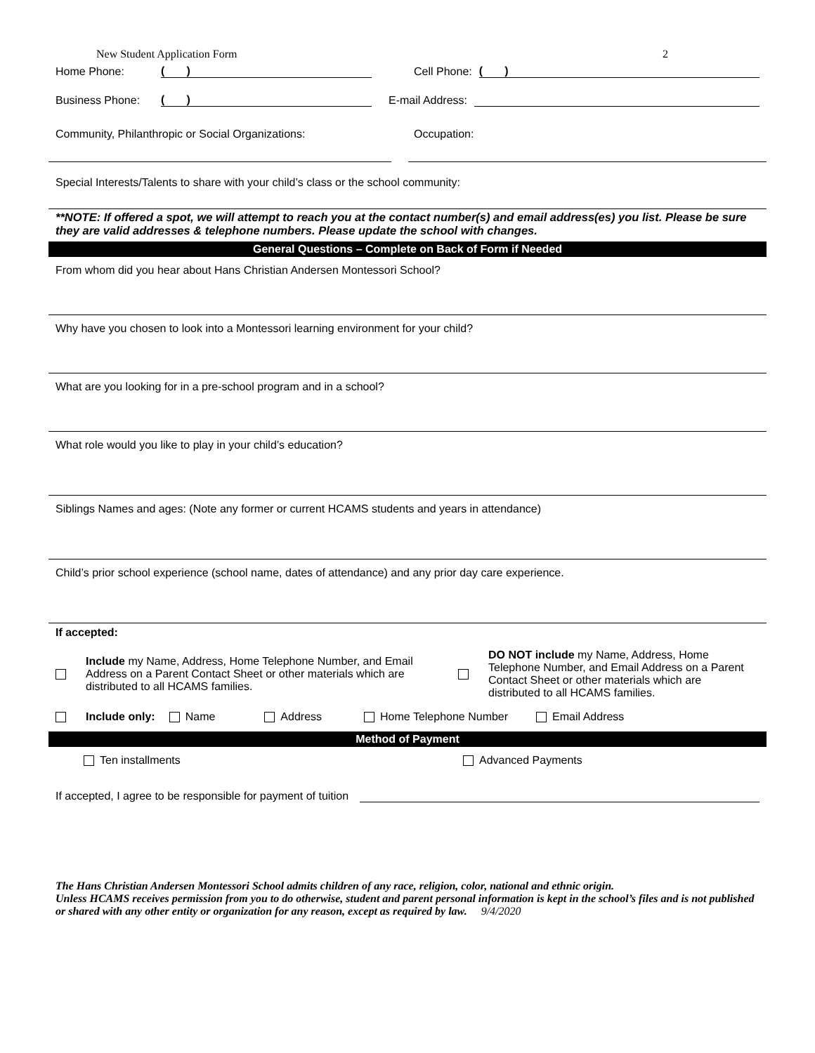New Student Application Form 2
Home Phone: ( ) Cell Phone: ( )
Business Phone: ( ) E-mail Address:
Community, Philanthropic or Social Organizations: Occupation:
Special Interests/Talents to share with your child’s class or the school community:
**NOTE: If offered a spot, we will attempt to reach you at the contact number(s) and email address(es) you list. Please be sure they are valid addresses & telephone numbers. Please update the school with changes.
General Questions – Complete on Back of Form if Needed
From whom did you hear about Hans Christian Andersen Montessori School?
Why have you chosen to look into a Montessori learning environment for your child?
What are you looking for in a pre-school program and in a school?
What role would you like to play in your child’s education?
Siblings Names and ages: (Note any former or current HCAMS students and years in attendance)
Child’s prior school experience (school name, dates of attendance) and any prior day care experience.
If accepted:
Include my Name, Address, Home Telephone Number, and Email Address on a Parent Contact Sheet or other materials which are distributed to all HCAMS families.
DO NOT include my Name, Address, Home Telephone Number, and Email Address on a Parent Contact Sheet or other materials which are distributed to all HCAMS families.
Include only: Name Address Home Telephone Number Email Address
Method of Payment
Ten installments Advanced Payments
If accepted, I agree to be responsible for payment of tuition
The Hans Christian Andersen Montessori School admits children of any race, religion, color, national and ethnic origin.
Unless HCAMS receives permission from you to do otherwise, student and parent personal information is kept in the school’s files and is not published or shared with any other entity or organization for any reason, except as required by law. 9/4/2020